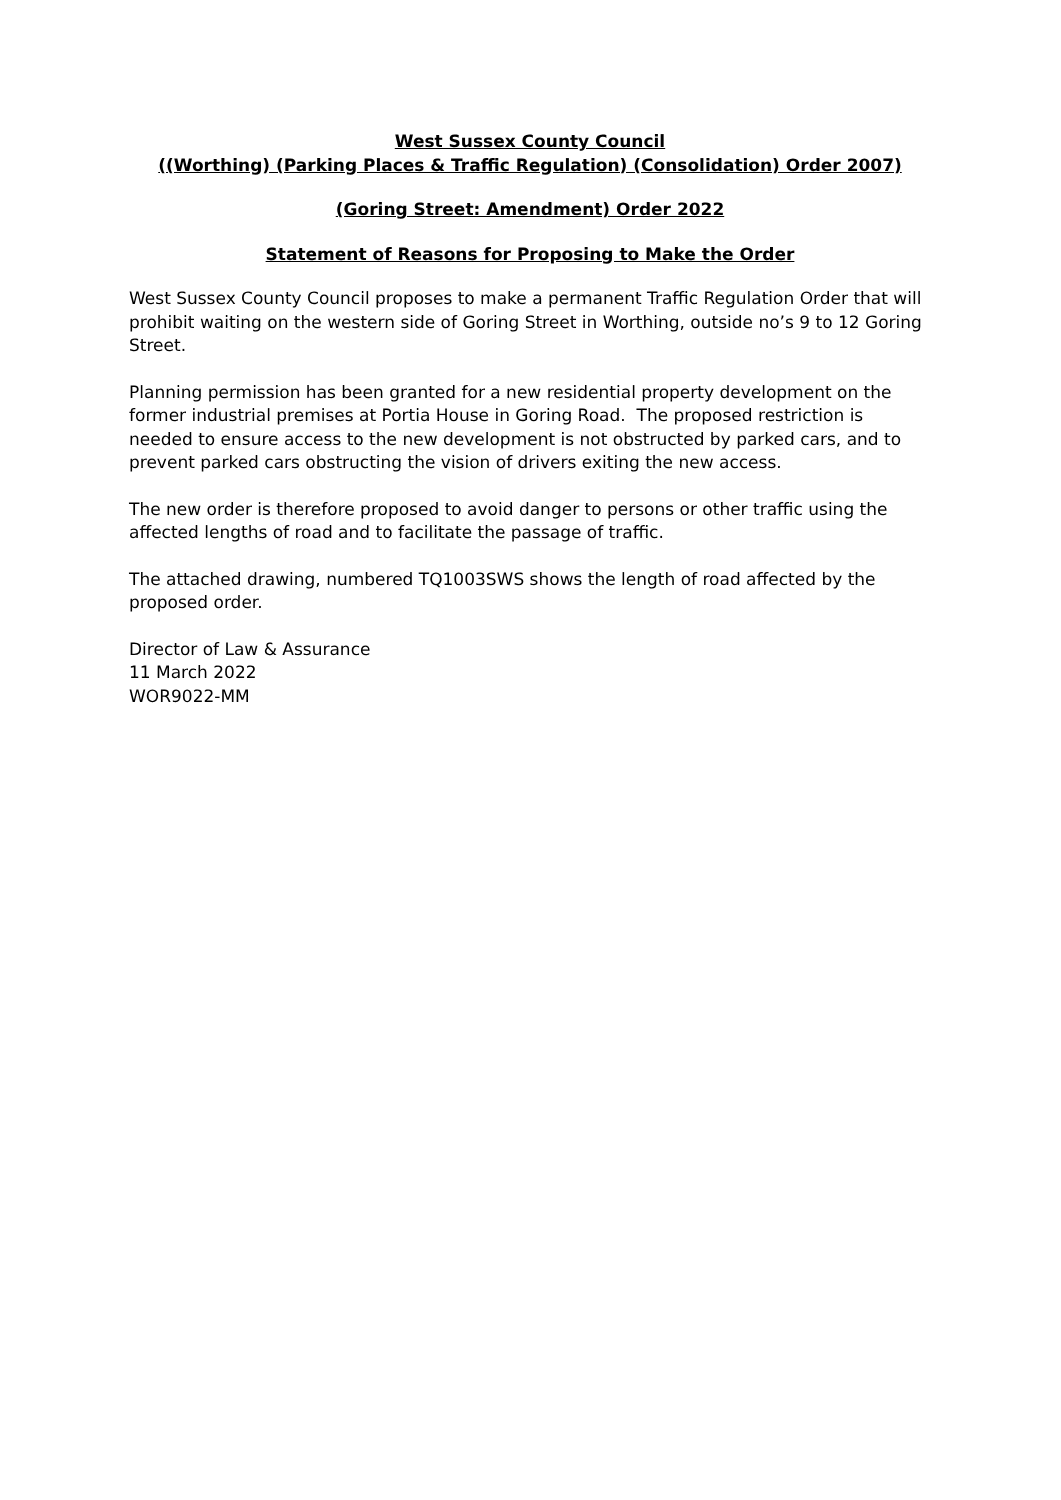West Sussex County Council
((Worthing) (Parking Places & Traffic Regulation) (Consolidation) Order 2007)
(Goring Street: Amendment) Order 2022
Statement of Reasons for Proposing to Make the Order
West Sussex County Council proposes to make a permanent Traffic Regulation Order that will prohibit waiting on the western side of Goring Street in Worthing, outside no’s 9 to 12 Goring Street.
Planning permission has been granted for a new residential property development on the former industrial premises at Portia House in Goring Road. The proposed restriction is needed to ensure access to the new development is not obstructed by parked cars, and to prevent parked cars obstructing the vision of drivers exiting the new access.
The new order is therefore proposed to avoid danger to persons or other traffic using the affected lengths of road and to facilitate the passage of traffic.
The attached drawing, numbered TQ1003SWS shows the length of road affected by the proposed order.
Director of Law & Assurance
11 March 2022
WOR9022-MM